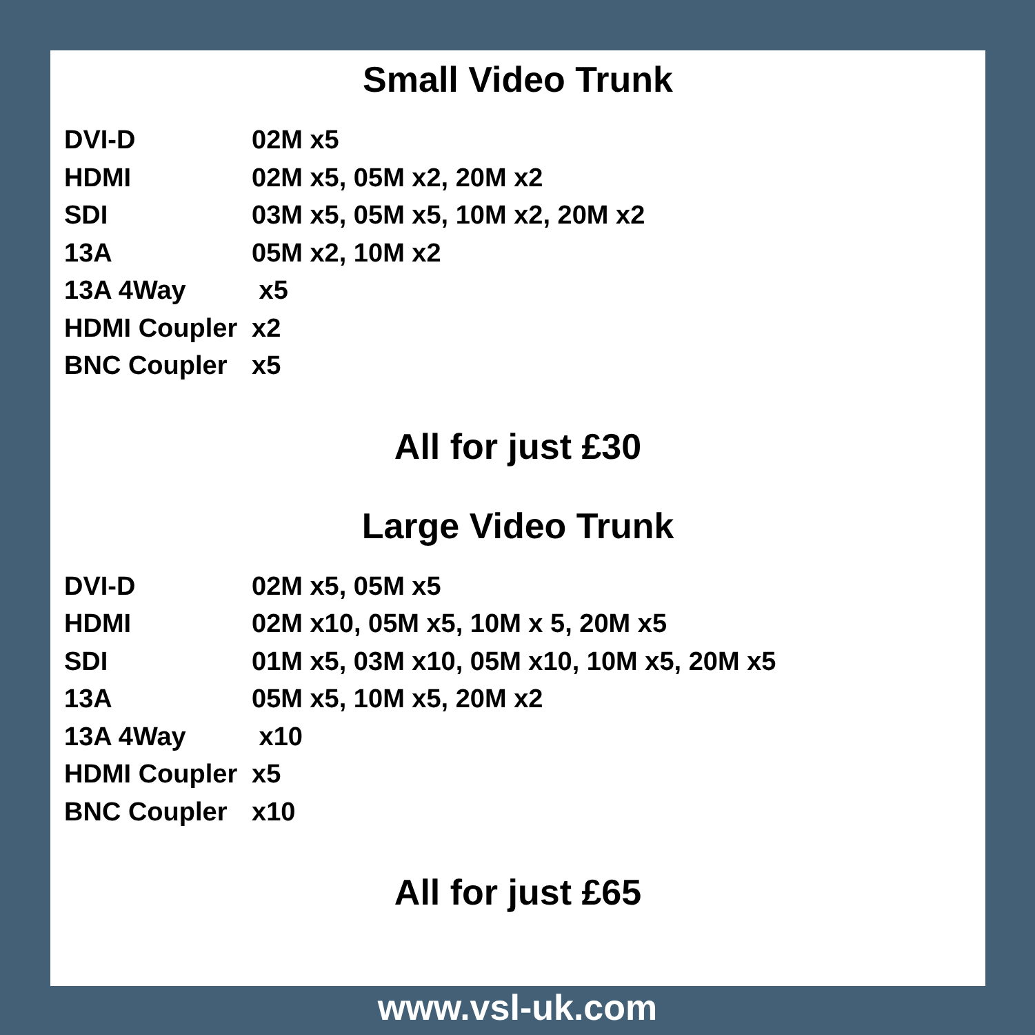Small Video Trunk
DVI-D 02M x5
HDMI 02M x5, 05M x2, 20M x2
SDI 03M x5, 05M x5, 10M x2, 20M x2
13A 05M x2, 10M x2
13A 4Way x5
HDMI Coupler x2
BNC Coupler x5
All for just £30
Large Video Trunk
DVI-D 02M x5, 05M x5
HDMI 02M x10, 05M x5, 10M x 5, 20M x5
SDI 01M x5, 03M x10, 05M x10, 10M x5, 20M x5
13A 05M x5, 10M x5, 20M x2
13A 4Way x10
HDMI Coupler x5
BNC Coupler x10
All for just £65
www.vsl-uk.com